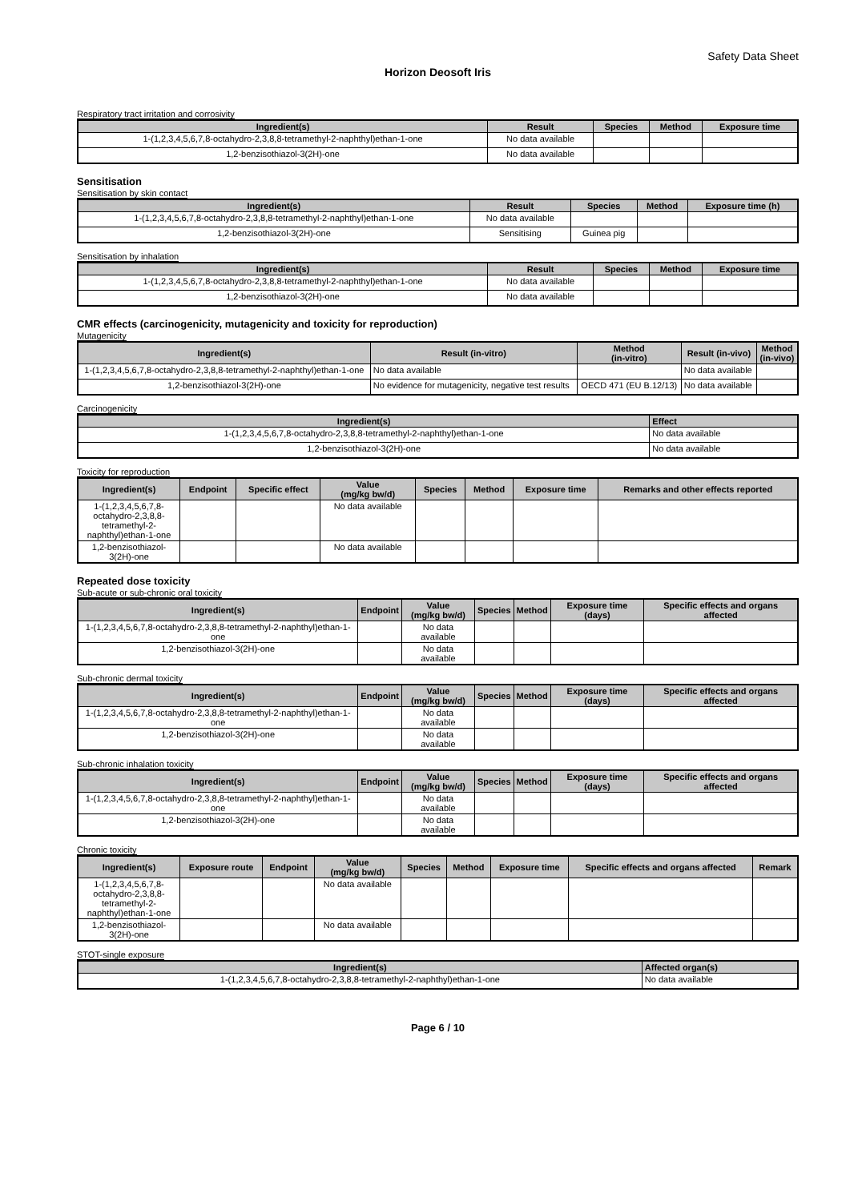Safety Data Sheet
Horizon Deosoft Iris
Respiratory tract irritation and corrosivity
| Ingredient(s) | Result | Species | Method | Exposure time |
| --- | --- | --- | --- | --- |
| 1-(1,2,3,4,5,6,7,8-octahydro-2,3,8,8-tetramethyl-2-naphthyl)ethan-1-one | No data available | | | |
| 1,2-benzisothiazol-3(2H)-one | No data available | | | |
Sensitisation
Sensitisation by skin contact
| Ingredient(s) | Result | Species | Method | Exposure time (h) |
| --- | --- | --- | --- | --- |
| 1-(1,2,3,4,5,6,7,8-octahydro-2,3,8,8-tetramethyl-2-naphthyl)ethan-1-one | No data available | | | |
| 1,2-benzisothiazol-3(2H)-one | Sensitising | Guinea pig | | |
Sensitisation by inhalation
| Ingredient(s) | Result | Species | Method | Exposure time |
| --- | --- | --- | --- | --- |
| 1-(1,2,3,4,5,6,7,8-octahydro-2,3,8,8-tetramethyl-2-naphthyl)ethan-1-one | No data available | | | |
| 1,2-benzisothiazol-3(2H)-one | No data available | | | |
CMR effects (carcinogenicity, mutagenicity and toxicity for reproduction)
Mutagenicity
| Ingredient(s) | Result (in-vitro) | Method (in-vitro) | Result (in-vivo) | Method (in-vivo) |
| --- | --- | --- | --- | --- |
| 1-(1,2,3,4,5,6,7,8-octahydro-2,3,8,8-tetramethyl-2-naphthyl)ethan-1-one | No data available | | No data available | |
| 1,2-benzisothiazol-3(2H)-one | No evidence for mutagenicity, negative test results | OECD 471 (EU B.12/13) | No data available | |
Carcinogenicity
| Ingredient(s) | Effect |
| --- | --- |
| 1-(1,2,3,4,5,6,7,8-octahydro-2,3,8,8-tetramethyl-2-naphthyl)ethan-1-one | No data available |
| 1,2-benzisothiazol-3(2H)-one | No data available |
Toxicity for reproduction
| Ingredient(s) | Endpoint | Specific effect | Value (mg/kg bw/d) | Species | Method | Exposure time | Remarks and other effects reported |
| --- | --- | --- | --- | --- | --- | --- | --- |
| 1-(1,2,3,4,5,6,7,8-octahydro-2,3,8,8-tetramethyl-2-naphthyl)ethan-1-one | | | No data available | | | | |
| 1,2-benzisothiazol-3(2H)-one | | | No data available | | | | |
Repeated dose toxicity
Sub-acute or sub-chronic oral toxicity
| Ingredient(s) | Endpoint | Value (mg/kg bw/d) | Species | Method | Exposure time (days) | Specific effects and organs affected |
| --- | --- | --- | --- | --- | --- | --- |
| 1-(1,2,3,4,5,6,7,8-octahydro-2,3,8,8-tetramethyl-2-naphthyl)ethan-1-one | | No data available | | | | |
| 1,2-benzisothiazol-3(2H)-one | | No data available | | | | |
Sub-chronic dermal toxicity
| Ingredient(s) | Endpoint | Value (mg/kg bw/d) | Species | Method | Exposure time (days) | Specific effects and organs affected |
| --- | --- | --- | --- | --- | --- | --- |
| 1-(1,2,3,4,5,6,7,8-octahydro-2,3,8,8-tetramethyl-2-naphthyl)ethan-1-one | | No data available | | | | |
| 1,2-benzisothiazol-3(2H)-one | | No data available | | | | |
Sub-chronic inhalation toxicity
| Ingredient(s) | Endpoint | Value (mg/kg bw/d) | Species | Method | Exposure time (days) | Specific effects and organs affected |
| --- | --- | --- | --- | --- | --- | --- |
| 1-(1,2,3,4,5,6,7,8-octahydro-2,3,8,8-tetramethyl-2-naphthyl)ethan-1-one | | No data available | | | | |
| 1,2-benzisothiazol-3(2H)-one | | No data available | | | | |
Chronic toxicity
| Ingredient(s) | Exposure route | Endpoint | Value (mg/kg bw/d) | Species | Method | Exposure time | Specific effects and organs affected | Remark |
| --- | --- | --- | --- | --- | --- | --- | --- | --- |
| 1-(1,2,3,4,5,6,7,8-octahydro-2,3,8,8-tetramethyl-2-naphthyl)ethan-1-one | | | No data available | | | | | |
| 1,2-benzisothiazol-3(2H)-one | | | No data available | | | | | |
STOT-single exposure
| Ingredient(s) | Affected organ(s) |
| --- | --- |
| 1-(1,2,3,4,5,6,7,8-octahydro-2,3,8,8-tetramethyl-2-naphthyl)ethan-1-one | No data available |
Page 6 / 10